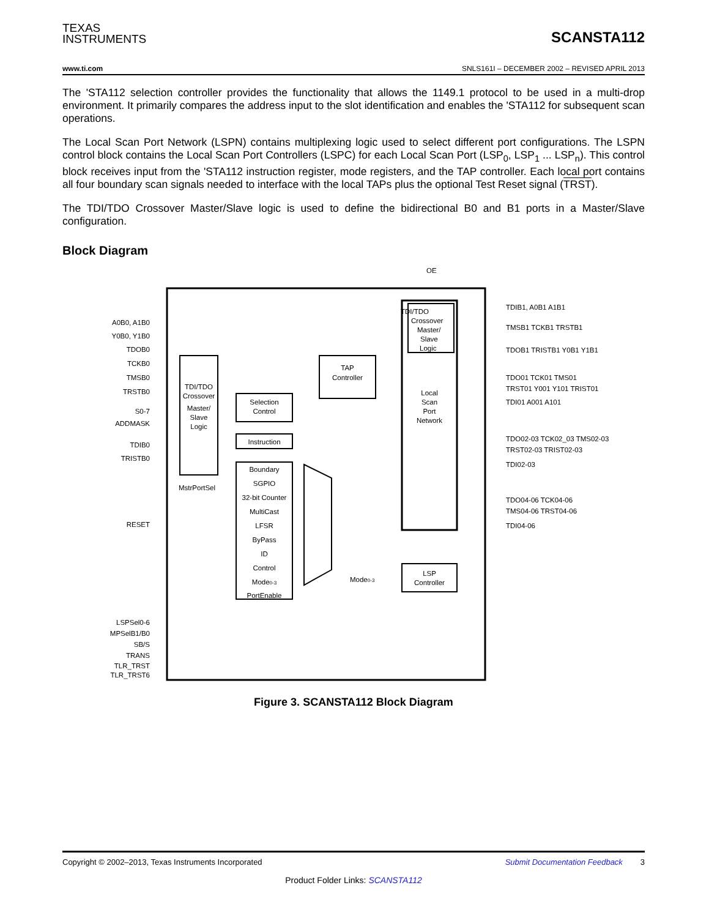TEXAS
INSTRUMENTS
SCANSTA112
www.ti.com SNLS161I – DECEMBER 2002 – REVISED APRIL 2013
The 'STA112 selection controller provides the functionality that allows the 1149.1 protocol to be used in a multi-drop environment. It primarily compares the address input to the slot identification and enables the 'STA112 for subsequent scan operations.
The Local Scan Port Network (LSPN) contains multiplexing logic used to select different port configurations. The LSPN control block contains the Local Scan Port Controllers (LSPC) for each Local Scan Port (LSP<sub>0</sub>, LSP<sub>1</sub> ... LSP<sub>n</sub>). This control block receives input from the 'STA112 instruction register, mode registers, and the TAP controller. Each local port contains all four boundary scan signals needed to interface with the local TAPs plus the optional Test Reset signal (TRST).
The TDI/TDO Crossover Master/Slave logic is used to define the bidirectional B0 and B1 ports in a Master/Slave configuration.
Block Diagram
OE
TDI/TDO
Crossover
Master/
Slave
Logic
TAP
Controller
TDI/TDO
Crossover
Master/
Slave
Logic
Selection
Control
Instruction
Boundary
SGPIO
32-bit Counter
MultiCast
LFSR
ByPass
ID
Control
Mode0-3
PortEnable
Local
Scan
Port
Network
LSP
Controller
Mode0-3
MstrPortSel
A0B0, A1B0
Y0B0, Y1B0
TDOB0
TCKB0
TMSB0
TRSTB0
S0-7
ADDMASK
TDIB0
TRISTB0
RESET
LSPSel0-6
MPSelB1/B0
SB/S
TRANS
TLR_TRST
TLR_TRST6
TDIB1, A0B1 A1B1
TMSB1 TCKB1 TRSTB1
TDOB1 TRISTB1 Y0B1 Y1B1
TDO01 TCK01 TMS01
TRST01 Y001 Y101 TRIST01
TDI01 A001 A101
TDO02-03 TCK02_03 TMS02-03
TRST02-03 TRIST02-03
TDI02-03
TDO04-06 TCK04-06
TMS04-06 TRST04-06
TDI04-06
Figure 3. SCANSTA112 Block Diagram
Copyright © 2002–2013, Texas Instruments Incorporated Submit Documentation Feedback 3
Product Folder Links: SCANSTA112